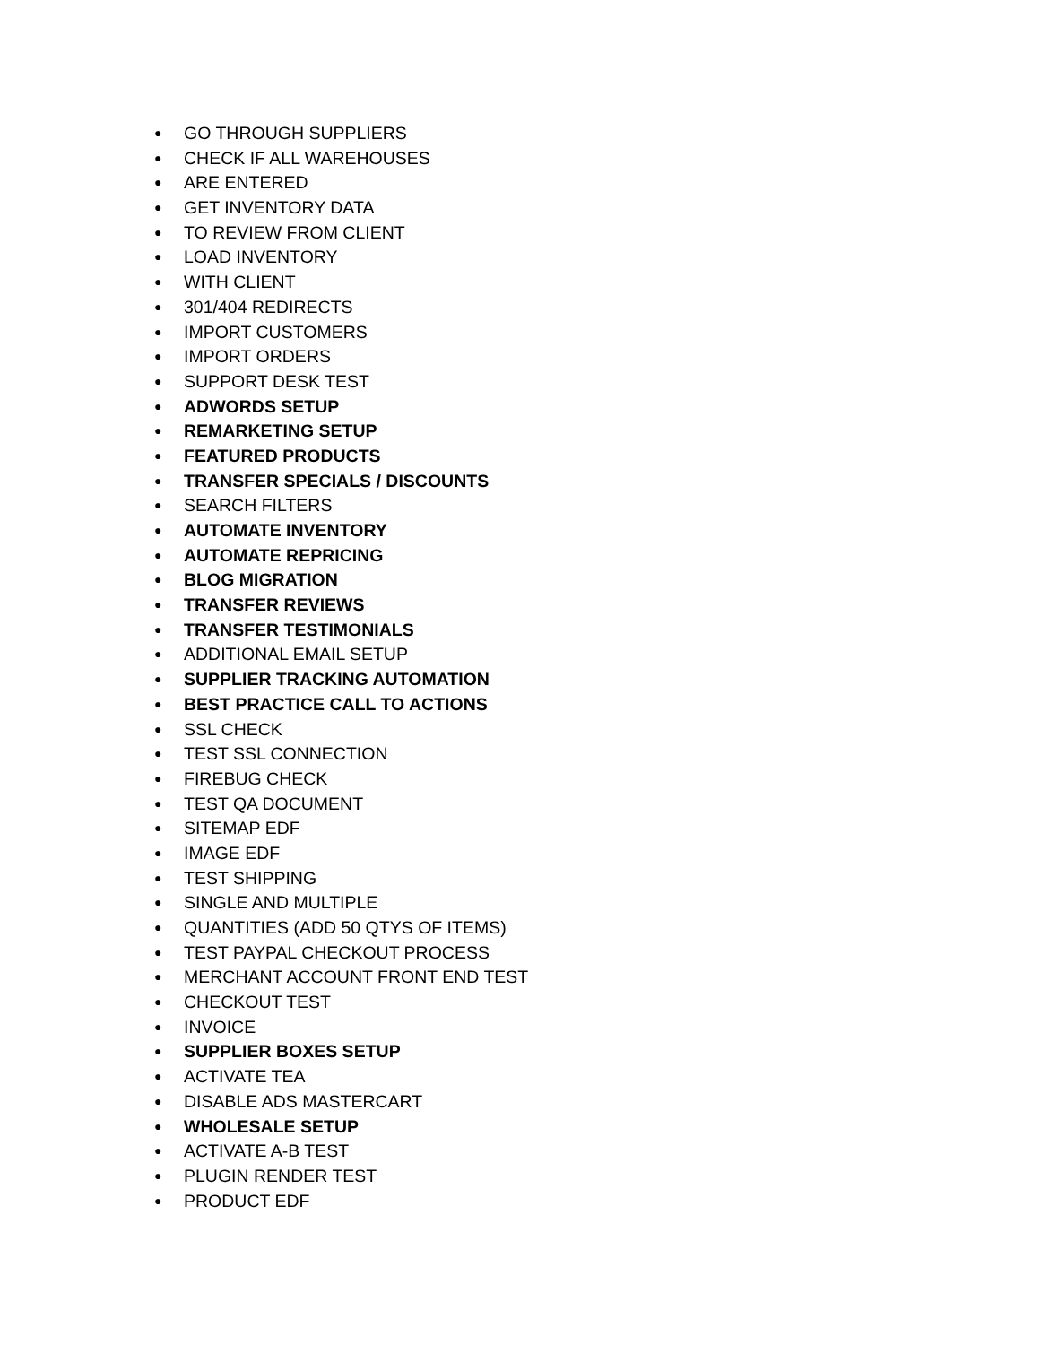● GO THROUGH SUPPLIERS
● CHECK IF ALL WAREHOUSES
● ARE ENTERED
● GET INVENTORY DATA
● TO REVIEW FROM CLIENT
● LOAD INVENTORY
● WITH CLIENT
● 301/404 REDIRECTS
● IMPORT CUSTOMERS
● IMPORT ORDERS
● SUPPORT DESK TEST
● ADWORDS SETUP
● REMARKETING SETUP
● FEATURED PRODUCTS
● TRANSFER SPECIALS / DISCOUNTS
● SEARCH FILTERS
● AUTOMATE INVENTORY
● AUTOMATE REPRICING
● BLOG MIGRATION
● TRANSFER REVIEWS
● TRANSFER TESTIMONIALS
● ADDITIONAL EMAIL SETUP
● SUPPLIER TRACKING AUTOMATION
● BEST PRACTICE CALL TO ACTIONS
● SSL CHECK
● TEST SSL CONNECTION
● FIREBUG CHECK
● TEST QA DOCUMENT
● SITEMAP EDF
● IMAGE EDF
● TEST SHIPPING
● SINGLE AND MULTIPLE
● QUANTITIES (ADD 50 QTYS OF ITEMS)
● TEST PAYPAL CHECKOUT PROCESS
● MERCHANT ACCOUNT FRONT END TEST
● CHECKOUT TEST
● INVOICE
● SUPPLIER BOXES SETUP
● ACTIVATE TEA
● DISABLE ADS MASTERCART
● WHOLESALE SETUP
● ACTIVATE A-B TEST
● PLUGIN RENDER TEST
● PRODUCT EDF